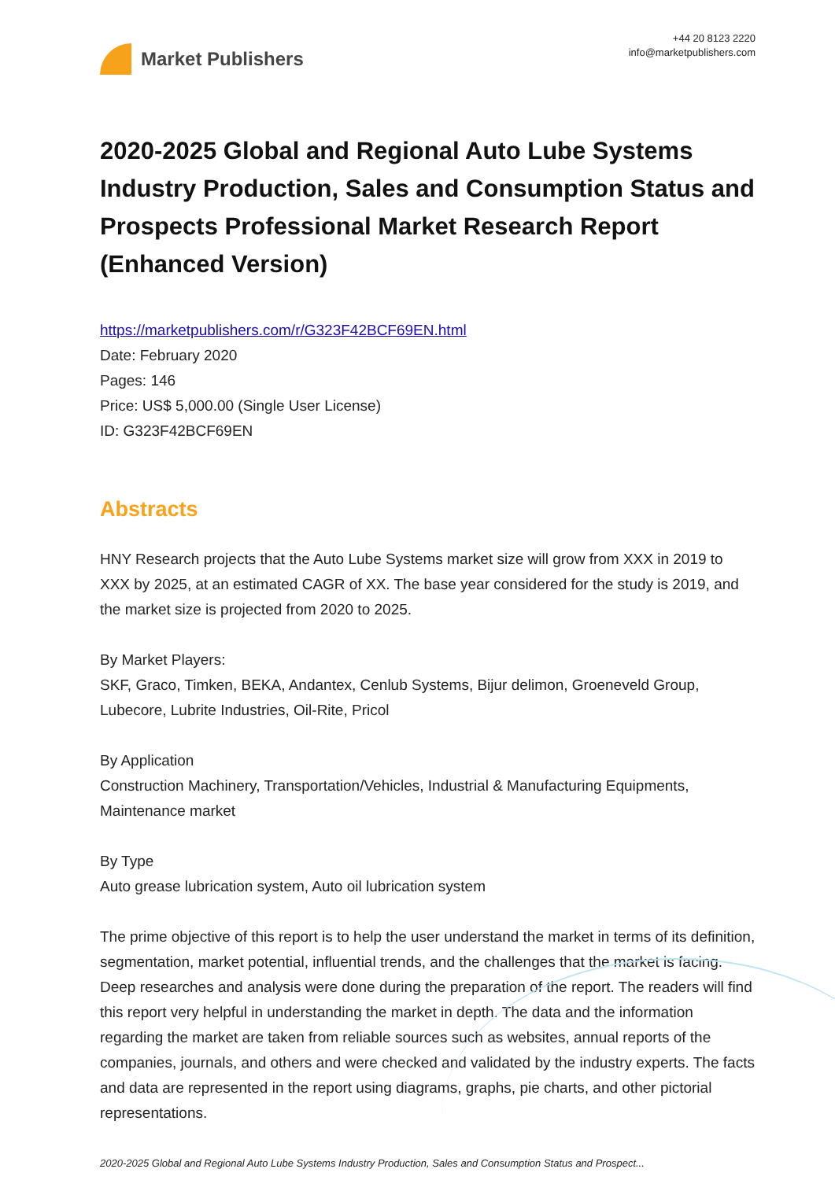Market Publishers
+44 20 8123 2220
info@marketpublishers.com
2020-2025 Global and Regional Auto Lube Systems Industry Production, Sales and Consumption Status and Prospects Professional Market Research Report (Enhanced Version)
https://marketpublishers.com/r/G323F42BCF69EN.html
Date: February 2020
Pages: 146
Price: US$ 5,000.00 (Single User License)
ID: G323F42BCF69EN
Abstracts
HNY Research projects that the Auto Lube Systems market size will grow from XXX in 2019 to XXX by 2025, at an estimated CAGR of XX. The base year considered for the study is 2019, and the market size is projected from 2020 to 2025.
By Market Players:
SKF, Graco, Timken, BEKA, Andantex, Cenlub Systems, Bijur delimon, Groeneveld Group, Lubecore, Lubrite Industries, Oil-Rite, Pricol
By Application
Construction Machinery, Transportation/Vehicles, Industrial & Manufacturing Equipments, Maintenance market
By Type
Auto grease lubrication system, Auto oil lubrication system
The prime objective of this report is to help the user understand the market in terms of its definition, segmentation, market potential, influential trends, and the challenges that the market is facing. Deep researches and analysis were done during the preparation of the report. The readers will find this report very helpful in understanding the market in depth. The data and the information regarding the market are taken from reliable sources such as websites, annual reports of the companies, journals, and others and were checked and validated by the industry experts. The facts and data are represented in the report using diagrams, graphs, pie charts, and other pictorial representations.
2020-2025 Global and Regional Auto Lube Systems Industry Production, Sales and Consumption Status and Prospect...